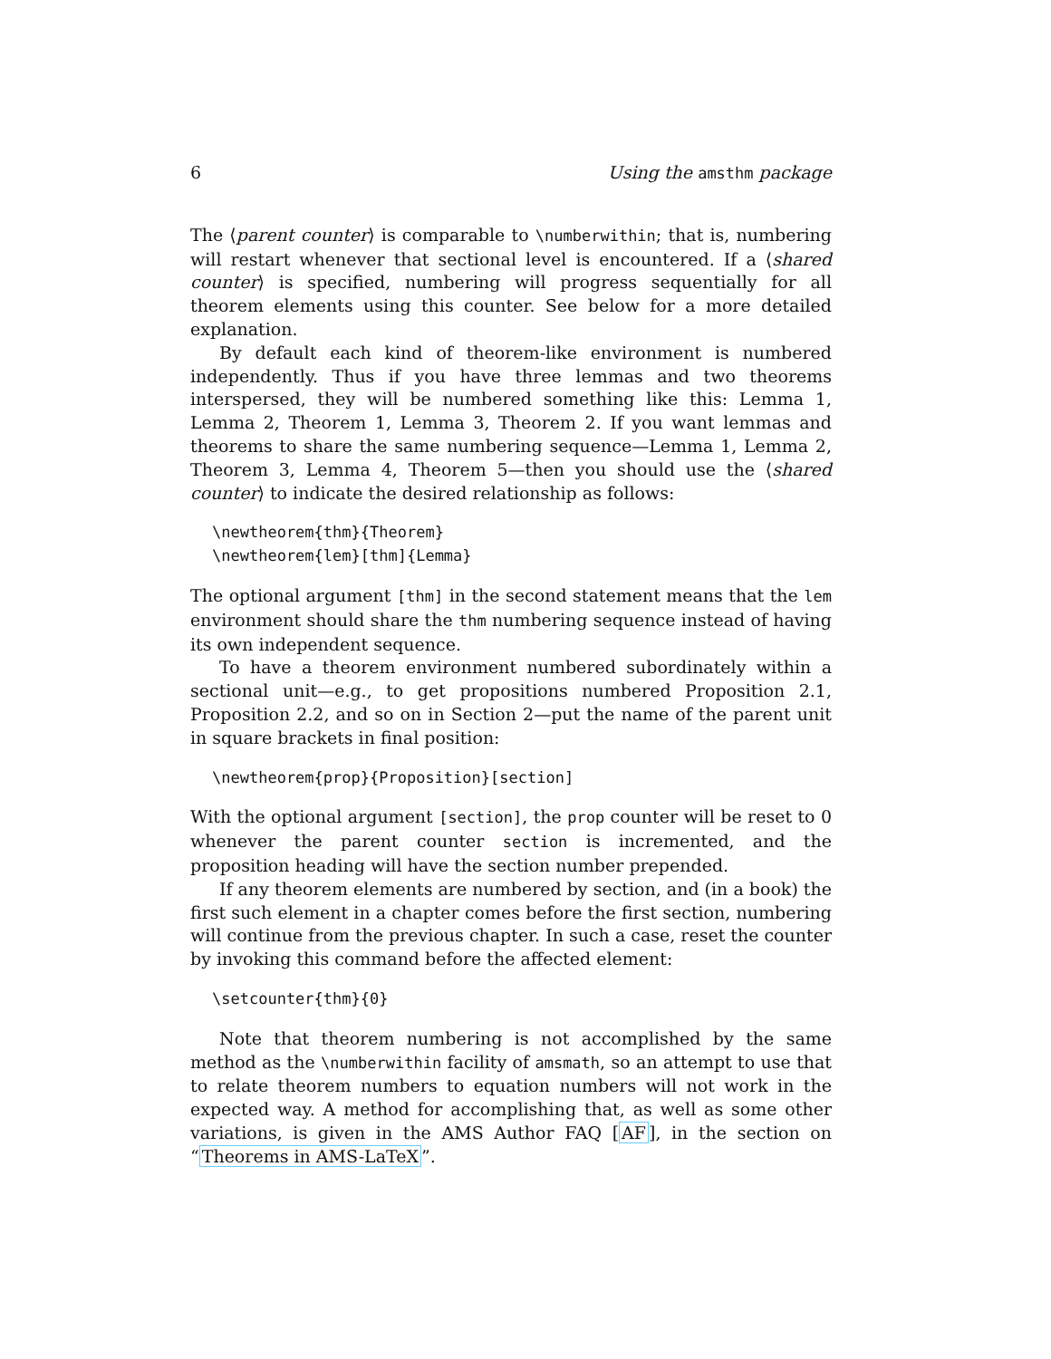6 Using the amsthm package
The ⟨parent counter⟩ is comparable to \numberwithin; that is, numbering will restart whenever that sectional level is encountered. If a ⟨shared counter⟩ is specified, numbering will progress sequentially for all theorem elements using this counter. See below for a more detailed explanation.
By default each kind of theorem-like environment is numbered independently. Thus if you have three lemmas and two theorems interspersed, they will be numbered something like this: Lemma 1, Lemma 2, Theorem 1, Lemma 3, Theorem 2. If you want lemmas and theorems to share the same numbering sequence—Lemma 1, Lemma 2, Theorem 3, Lemma 4, Theorem 5—then you should use the ⟨shared counter⟩ to indicate the desired relationship as follows:
\newtheorem{thm}{Theorem} \newtheorem{lem}[thm]{Lemma}
The optional argument [thm] in the second statement means that the lem environment should share the thm numbering sequence instead of having its own independent sequence.
To have a theorem environment numbered subordinately within a sectional unit—e.g., to get propositions numbered Proposition 2.1, Proposition 2.2, and so on in Section 2—put the name of the parent unit in square brackets in final position:
\newtheorem{prop}{Proposition}[section]
With the optional argument [section], the prop counter will be reset to 0 whenever the parent counter section is incremented, and the proposition heading will have the section number prepended.
If any theorem elements are numbered by section, and (in a book) the first such element in a chapter comes before the first section, numbering will continue from the previous chapter. In such a case, reset the counter by invoking this command before the affected element:
\setcounter{thm}{0}
Note that theorem numbering is not accomplished by the same method as the \numberwithin facility of amsmath, so an attempt to use that to relate theorem numbers to equation numbers will not work in the expected way. A method for accomplishing that, as well as some other variations, is given in the AMS Author FAQ [AF], in the section on “Theorems in AMS-LaTeX”.